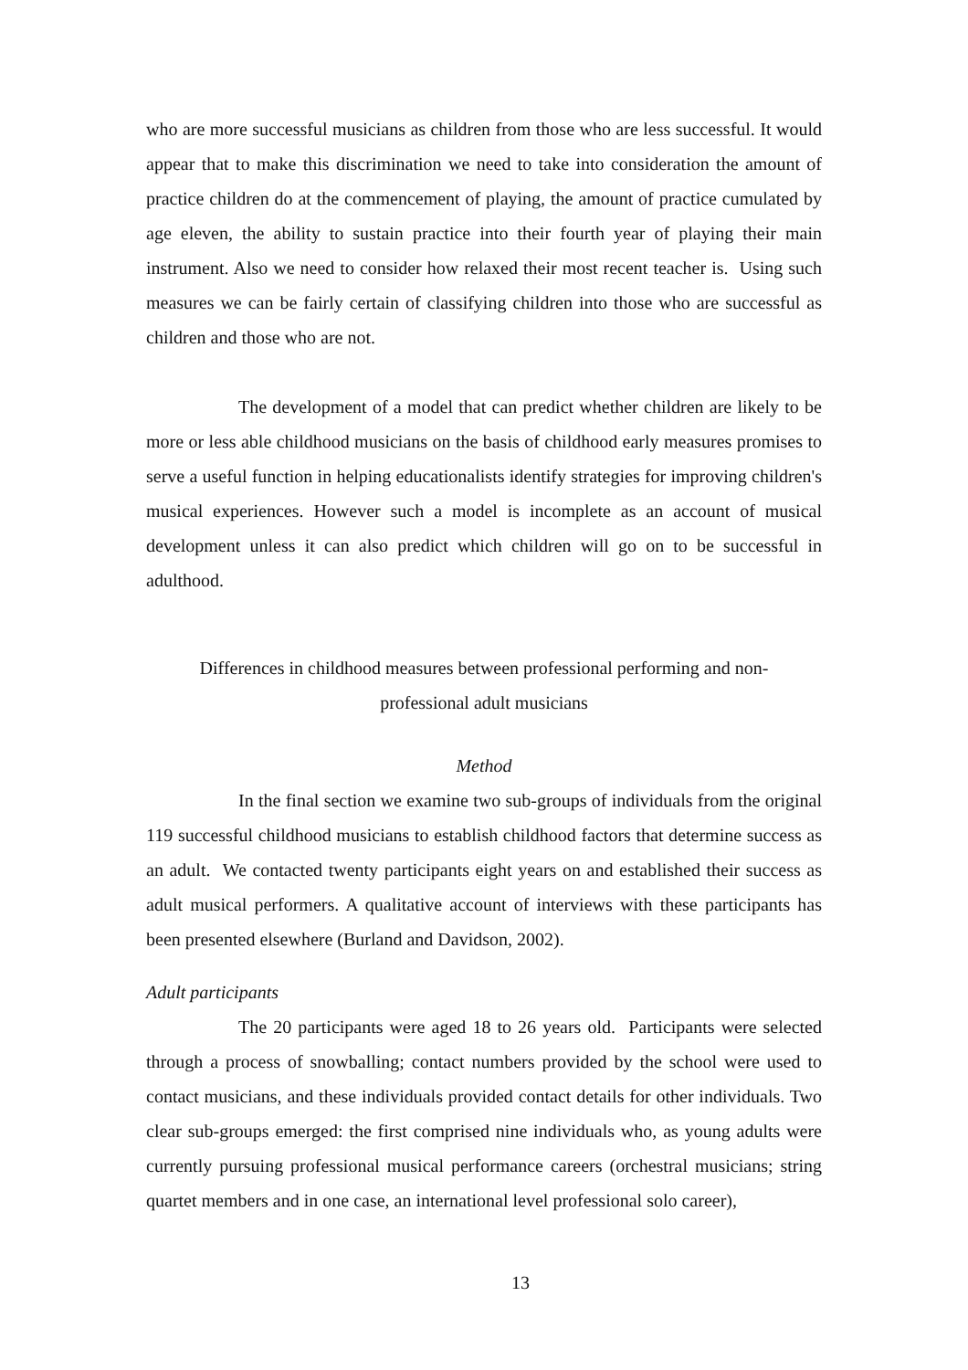who are more successful musicians as children from those who are less successful. It would appear that to make this discrimination we need to take into consideration the amount of practice children do at the commencement of playing, the amount of practice cumulated by age eleven, the ability to sustain practice into their fourth year of playing their main instrument. Also we need to consider how relaxed their most recent teacher is. Using such measures we can be fairly certain of classifying children into those who are successful as children and those who are not.
The development of a model that can predict whether children are likely to be more or less able childhood musicians on the basis of childhood early measures promises to serve a useful function in helping educationalists identify strategies for improving children's musical experiences. However such a model is incomplete as an account of musical development unless it can also predict which children will go on to be successful in adulthood.
Differences in childhood measures between professional performing and non-
professional adult musicians
Method
In the final section we examine two sub-groups of individuals from the original 119 successful childhood musicians to establish childhood factors that determine success as an adult. We contacted twenty participants eight years on and established their success as adult musical performers. A qualitative account of interviews with these participants has been presented elsewhere (Burland and Davidson, 2002).
Adult participants
The 20 participants were aged 18 to 26 years old. Participants were selected through a process of snowballing; contact numbers provided by the school were used to contact musicians, and these individuals provided contact details for other individuals. Two clear sub-groups emerged: the first comprised nine individuals who, as young adults were currently pursuing professional musical performance careers (orchestral musicians; string quartet members and in one case, an international level professional solo career),
13